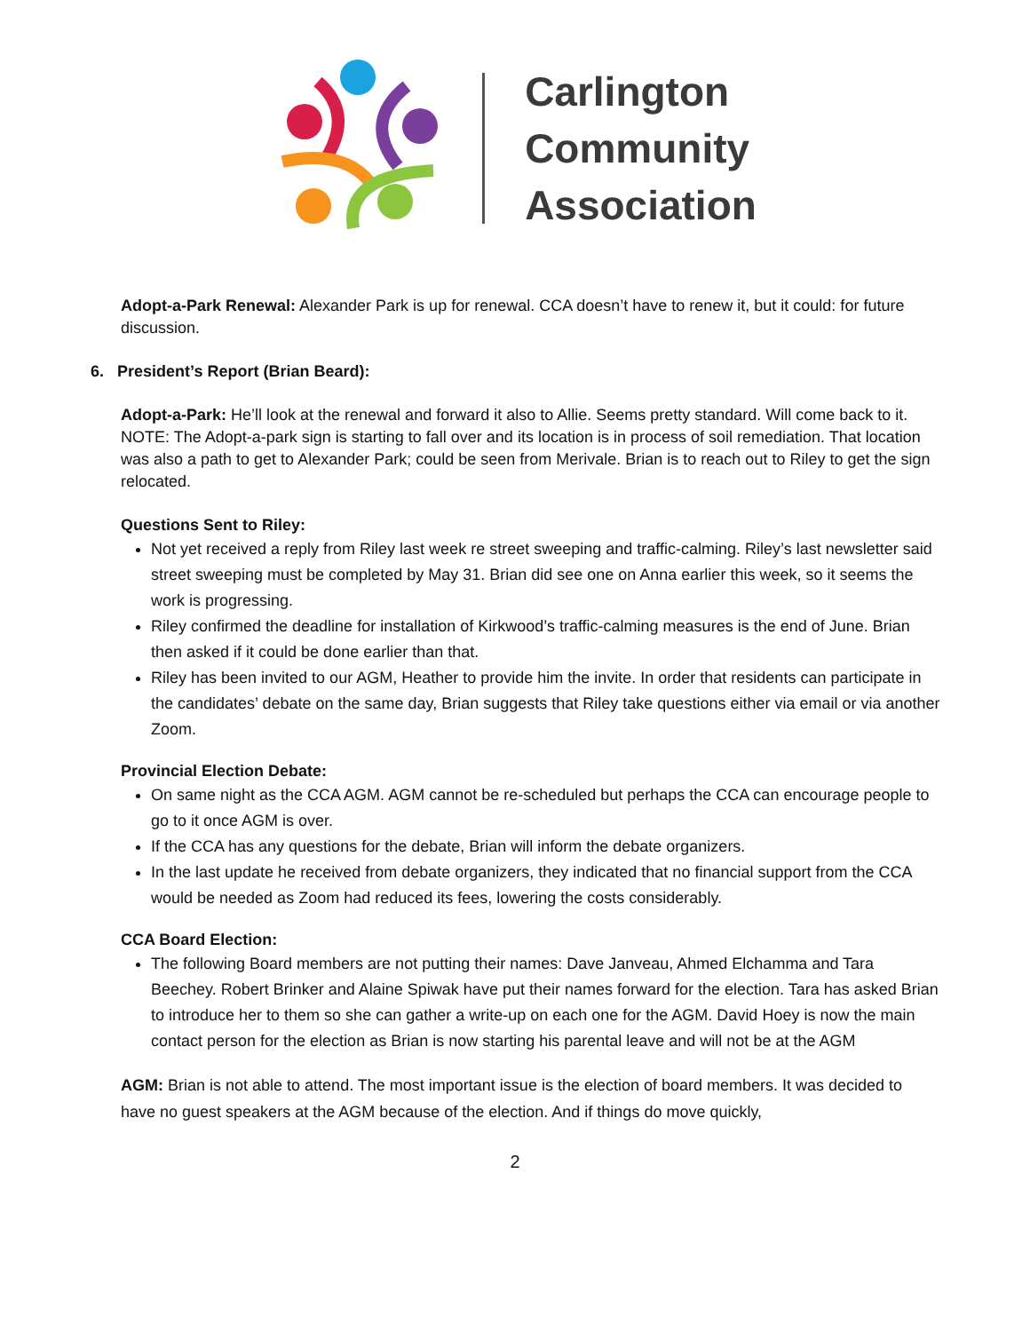Carlington
Community
Association
Adopt-a-Park Renewal: Alexander Park is up for renewal. CCA doesn’t have to renew it, but it could: for future discussion.
6. President’s Report (Brian Beard):
Adopt-a-Park: He’ll look at the renewal and forward it also to Allie. Seems pretty standard. Will come back to it. NOTE: The Adopt-a-park sign is starting to fall over and its location is in process of soil remediation. That location was also a path to get to Alexander Park; could be seen from Merivale. Brian is to reach out to Riley to get the sign relocated.
Questions Sent to Riley:
Not yet received a reply from Riley last week re street sweeping and traffic-calming. Riley’s last newsletter said street sweeping must be completed by May 31. Brian did see one on Anna earlier this week, so it seems the work is progressing.
Riley confirmed the deadline for installation of Kirkwood’s traffic-calming measures is the end of June. Brian then asked if it could be done earlier than that.
Riley has been invited to our AGM, Heather to provide him the invite. In order that residents can participate in the candidates’ debate on the same day, Brian suggests that Riley take questions either via email or via another Zoom.
Provincial Election Debate:
On same night as the CCA AGM. AGM cannot be re-scheduled but perhaps the CCA can encourage people to go to it once AGM is over.
If the CCA has any questions for the debate, Brian will inform the debate organizers.
In the last update he received from debate organizers, they indicated that no financial support from the CCA would be needed as Zoom had reduced its fees, lowering the costs considerably.
CCA Board Election:
The following Board members are not putting their names: Dave Janveau, Ahmed Elchamma and Tara Beechey. Robert Brinker and Alaine Spiwak have put their names forward for the election. Tara has asked Brian to introduce her to them so she can gather a write-up on each one for the AGM. David Hoey is now the main contact person for the election as Brian is now starting his parental leave and will not be at the AGM
AGM: Brian is not able to attend. The most important issue is the election of board members. It was decided to have no guest speakers at the AGM because of the election. And if things do move quickly,
2